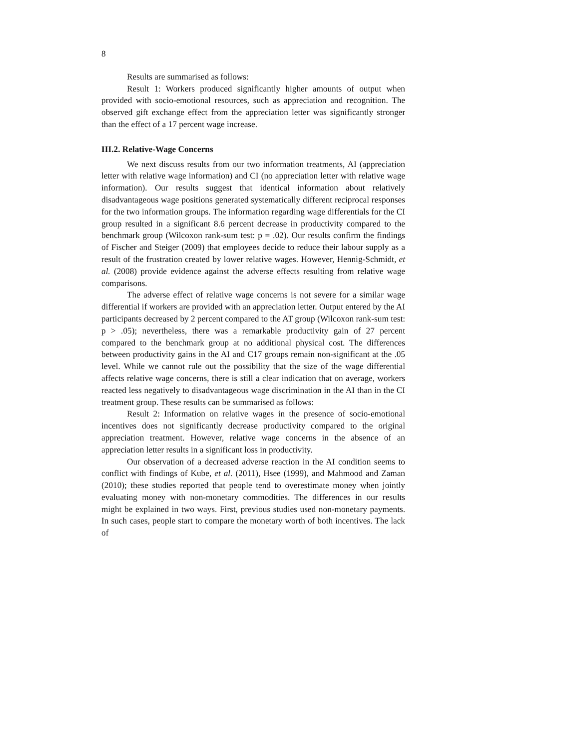8
Results are summarised as follows:
Result 1: Workers produced significantly higher amounts of output when provided with socio-emotional resources, such as appreciation and recognition. The observed gift exchange effect from the appreciation letter was significantly stronger than the effect of a 17 percent wage increase.
III.2. Relative-Wage Concerns
We next discuss results from our two information treatments, AI (appreciation letter with relative wage information) and CI (no appreciation letter with relative wage information). Our results suggest that identical information about relatively disadvantageous wage positions generated systematically different reciprocal responses for the two information groups. The information regarding wage differentials for the CI group resulted in a significant 8.6 percent decrease in productivity compared to the benchmark group (Wilcoxon rank-sum test: p = .02). Our results confirm the findings of Fischer and Steiger (2009) that employees decide to reduce their labour supply as a result of the frustration created by lower relative wages. However, Hennig-Schmidt, et al. (2008) provide evidence against the adverse effects resulting from relative wage comparisons.
The adverse effect of relative wage concerns is not severe for a similar wage differential if workers are provided with an appreciation letter. Output entered by the AI participants decreased by 2 percent compared to the AT group (Wilcoxon rank-sum test: p > .05); nevertheless, there was a remarkable productivity gain of 27 percent compared to the benchmark group at no additional physical cost. The differences between productivity gains in the AI and C17 groups remain non-significant at the .05 level. While we cannot rule out the possibility that the size of the wage differential affects relative wage concerns, there is still a clear indication that on average, workers reacted less negatively to disadvantageous wage discrimination in the AI than in the CI treatment group. These results can be summarised as follows:
Result 2: Information on relative wages in the presence of socio-emotional incentives does not significantly decrease productivity compared to the original appreciation treatment. However, relative wage concerns in the absence of an appreciation letter results in a significant loss in productivity.
Our observation of a decreased adverse reaction in the AI condition seems to conflict with findings of Kube, et al. (2011), Hsee (1999), and Mahmood and Zaman (2010); these studies reported that people tend to overestimate money when jointly evaluating money with non-monetary commodities. The differences in our results might be explained in two ways. First, previous studies used non-monetary payments. In such cases, people start to compare the monetary worth of both incentives. The lack of